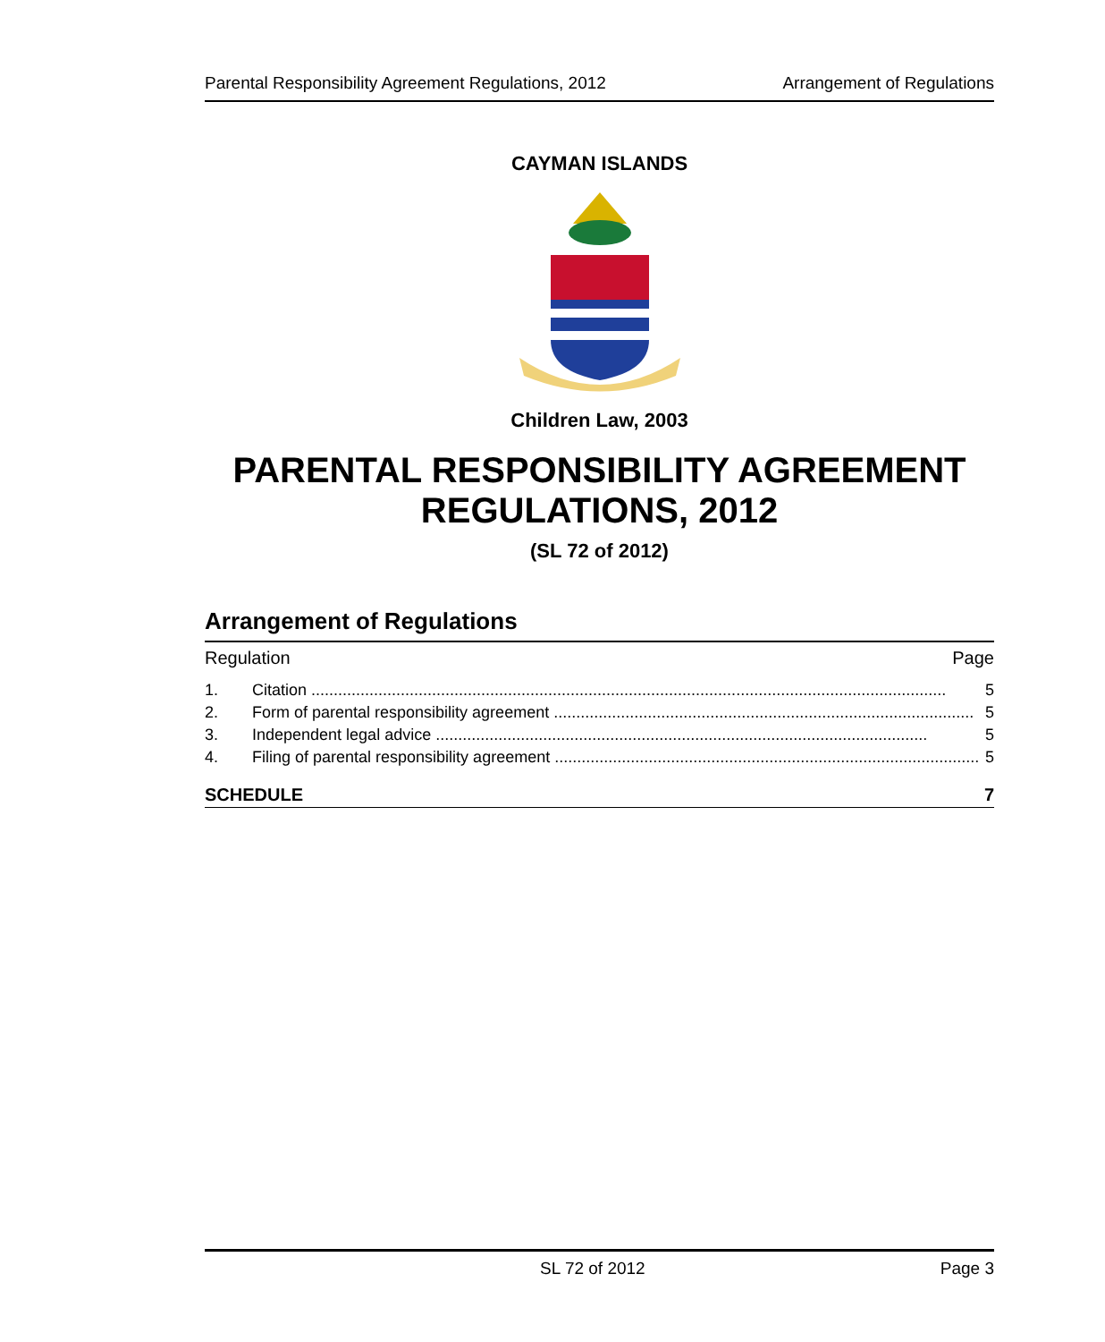Parental Responsibility Agreement Regulations, 2012 Arrangement of Regulations
CAYMAN ISLANDS
Children Law, 2003
PARENTAL RESPONSIBILITY AGREEMENT
REGULATIONS, 2012
(SL 72 of 2012)
Arrangement of Regulations
Regulation Page
1. Citation .............................................................................................................................................. 5
2. Form of parental responsibility agreement .............................................................................................. 5
3. Independent legal advice .............................................................................................................. 5
4. Filing of parental responsibility agreement ............................................................................................... 5
SCHEDULE 7
SL 72 of 2012 Page 3